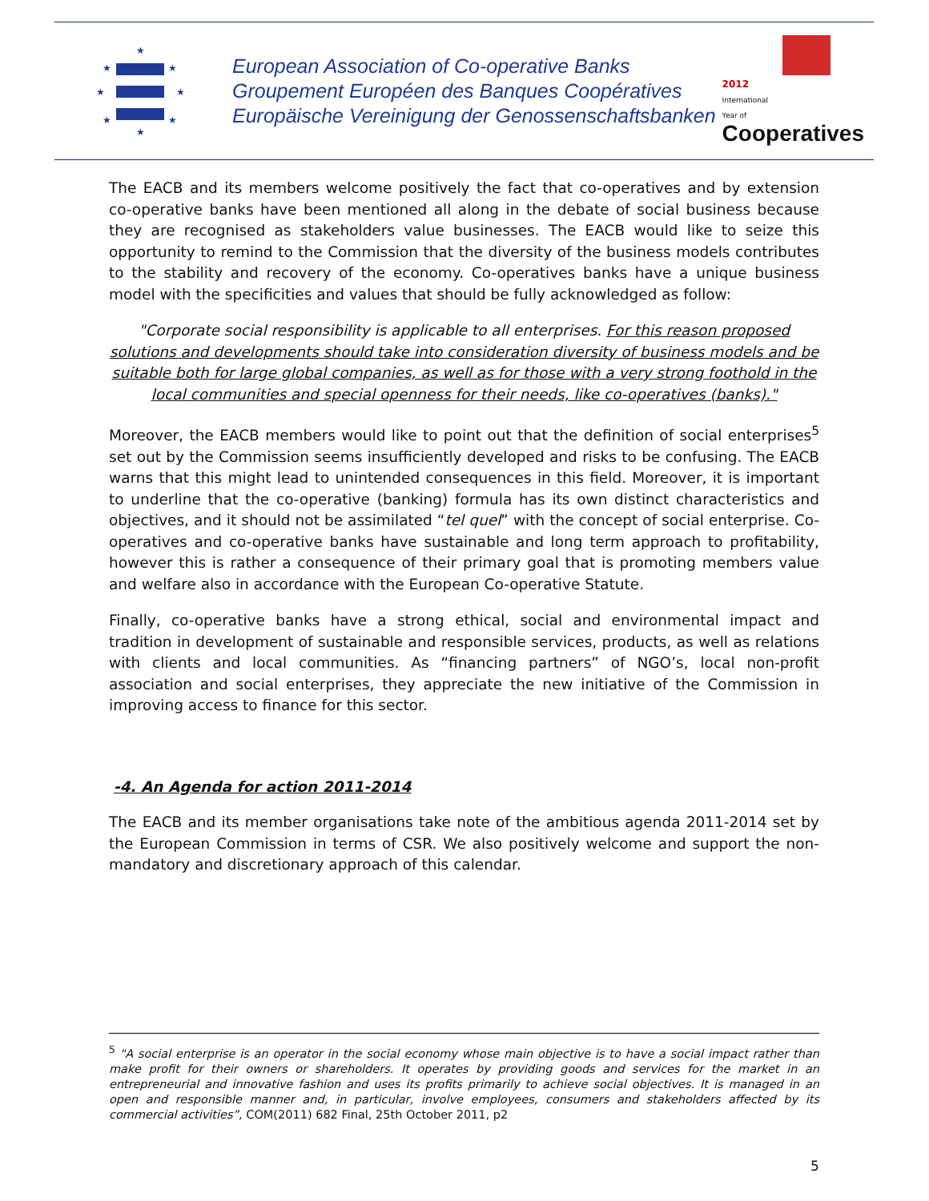★
★
★
★
★
★
★
★
European Association of Co-operative Banks
Groupement Européen des Banques Coopératives
Europäische Vereinigung der Genossenschaftsbanken
2012
International
Year of
Cooperatives
The EACB and its members welcome positively the fact that co-operatives and by extension co-operative banks have been mentioned all along in the debate of social business because they are recognised as stakeholders value businesses. The EACB would like to seize this opportunity to remind to the Commission that the diversity of the business models contributes to the stability and recovery of the economy. Co-operatives banks have a unique business model with the specificities and values that should be fully acknowledged as follow:
"Corporate social responsibility is applicable to all enterprises. For this reason proposed solutions and developments should take into consideration diversity of business models and be suitable both for large global companies, as well as for those with a very strong foothold in the local communities and special openness for their needs, like co-operatives (banks)."
Moreover, the EACB members would like to point out that the definition of social enterprises<sup>5</sup> set out by the Commission seems insufficiently developed and risks to be confusing. The EACB warns that this might lead to unintended consequences in this field. Moreover, it is important to underline that the co-operative (banking) formula has its own distinct characteristics and objectives, and it should not be assimilated “tel quel” with the concept of social enterprise. Co-operatives and co-operative banks have sustainable and long term approach to profitability, however this is rather a consequence of their primary goal that is promoting members value and welfare also in accordance with the European Co-operative Statute.
Finally, co-operative banks have a strong ethical, social and environmental impact and tradition in development of sustainable and responsible services, products, as well as relations with clients and local communities. As “financing partners” of NGO’s, local non-profit association and social enterprises, they appreciate the new initiative of the Commission in improving access to finance for this sector.
-4. An Agenda for action 2011-2014
The EACB and its member organisations take note of the ambitious agenda 2011-2014 set by the European Commission in terms of CSR. We also positively welcome and support the non-mandatory and discretionary approach of this calendar.
<sup>5</sup> "A social enterprise is an operator in the social economy whose main objective is to have a social impact rather than make profit for their owners or shareholders. It operates by providing goods and services for the market in an entrepreneurial and innovative fashion and uses its profits primarily to achieve social objectives. It is managed in an open and responsible manner and, in particular, involve employees, consumers and stakeholders affected by its commercial activities”, COM(2011) 682 Final, 25th October 2011, p2
5